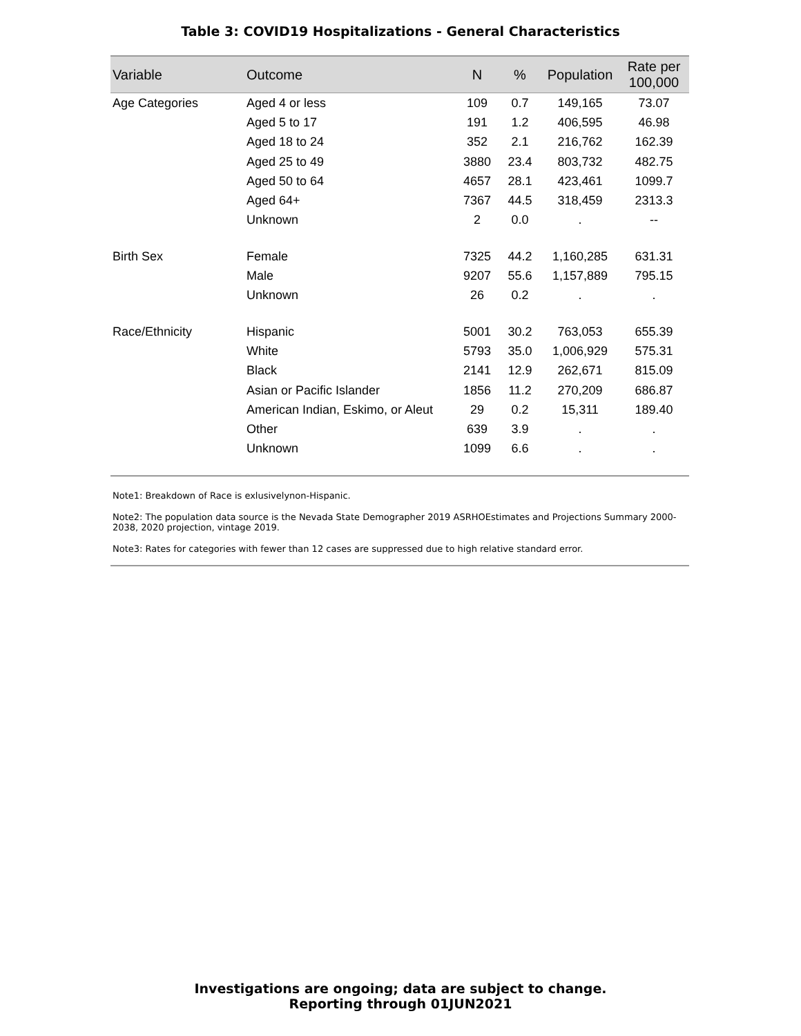Table 3: COVID19 Hospitalizations - General Characteristics
| Variable | Outcome | N | % | Population | Rate per 100,000 |
| --- | --- | --- | --- | --- | --- |
| Age Categories | Aged 4 or less | 109 | 0.7 | 149,165 | 73.07 |
| | Aged 5 to 17 | 191 | 1.2 | 406,595 | 46.98 |
| | Aged 18 to 24 | 352 | 2.1 | 216,762 | 162.39 |
| | Aged 25 to 49 | 3880 | 23.4 | 803,732 | 482.75 |
| | Aged 50 to 64 | 4657 | 28.1 | 423,461 | 1099.7 |
| | Aged 64+ | 7367 | 44.5 | 318,459 | 2313.3 |
| | Unknown | 2 | 0.0 | . | -- |
| Birth Sex | Female | 7325 | 44.2 | 1,160,285 | 631.31 |
| | Male | 9207 | 55.6 | 1,157,889 | 795.15 |
| | Unknown | 26 | 0.2 | . | . |
| Race/Ethnicity | Hispanic | 5001 | 30.2 | 763,053 | 655.39 |
| | White | 5793 | 35.0 | 1,006,929 | 575.31 |
| | Black | 2141 | 12.9 | 262,671 | 815.09 |
| | Asian or Pacific Islander | 1856 | 11.2 | 270,209 | 686.87 |
| | American Indian, Eskimo, or Aleut | 29 | 0.2 | 15,311 | 189.40 |
| | Other | 639 | 3.9 | . | . |
| | Unknown | 1099 | 6.6 | . | . |
Note1: Breakdown of Race is exlusivelynon-Hispanic.
Note2: The population data source is the Nevada State Demographer 2019 ASRHOEstimates and Projections Summary 2000-2038, 2020 projection, vintage 2019.
Note3: Rates for categories with fewer than 12 cases are suppressed due to high relative standard error.
Investigations are ongoing; data are subject to change.
Reporting through 01JUN2021